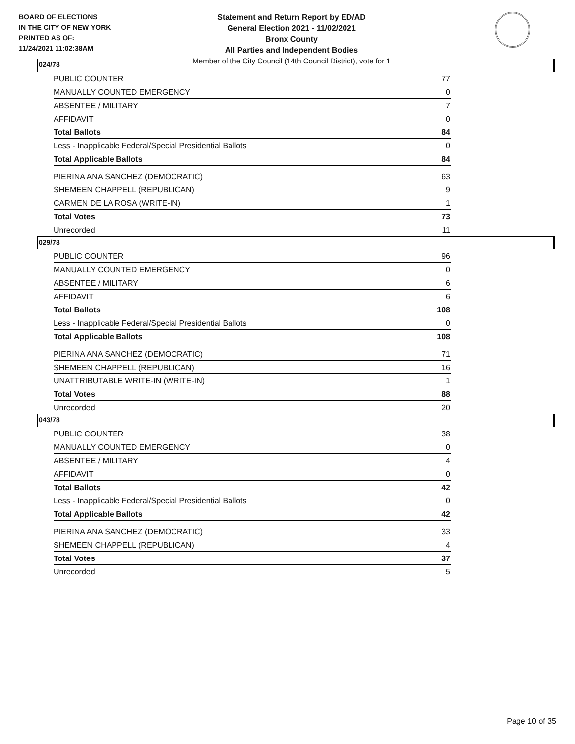BOARD OF ELECTIONS
IN THE CITY OF NEW YORK
PRINTED AS OF:
11/24/2021 11:02:38AM
Statement and Return Report by ED/AD
General Election 2021 - 11/02/2021
Bronx County
All Parties and Independent Bodies
Member of the City Council (14th Council District), vote for 1
024/78
| PUBLIC COUNTER | 77 |
| MANUALLY COUNTED EMERGENCY | 0 |
| ABSENTEE / MILITARY | 7 |
| AFFIDAVIT | 0 |
| Total Ballots | 84 |
| Less - Inapplicable Federal/Special Presidential Ballots | 0 |
| Total Applicable Ballots | 84 |
| PIERINA ANA SANCHEZ (DEMOCRATIC) | 63 |
| SHEMEEN CHAPPELL (REPUBLICAN) | 9 |
| CARMEN DE LA ROSA (WRITE-IN) | 1 |
| Total Votes | 73 |
| Unrecorded | 11 |
029/78
| PUBLIC COUNTER | 96 |
| MANUALLY COUNTED EMERGENCY | 0 |
| ABSENTEE / MILITARY | 6 |
| AFFIDAVIT | 6 |
| Total Ballots | 108 |
| Less - Inapplicable Federal/Special Presidential Ballots | 0 |
| Total Applicable Ballots | 108 |
| PIERINA ANA SANCHEZ (DEMOCRATIC) | 71 |
| SHEMEEN CHAPPELL (REPUBLICAN) | 16 |
| UNATTRIBUTABLE WRITE-IN (WRITE-IN) | 1 |
| Total Votes | 88 |
| Unrecorded | 20 |
043/78
| PUBLIC COUNTER | 38 |
| MANUALLY COUNTED EMERGENCY | 0 |
| ABSENTEE / MILITARY | 4 |
| AFFIDAVIT | 0 |
| Total Ballots | 42 |
| Less - Inapplicable Federal/Special Presidential Ballots | 0 |
| Total Applicable Ballots | 42 |
| PIERINA ANA SANCHEZ (DEMOCRATIC) | 33 |
| SHEMEEN CHAPPELL (REPUBLICAN) | 4 |
| Total Votes | 37 |
| Unrecorded | 5 |
Page 10 of 35